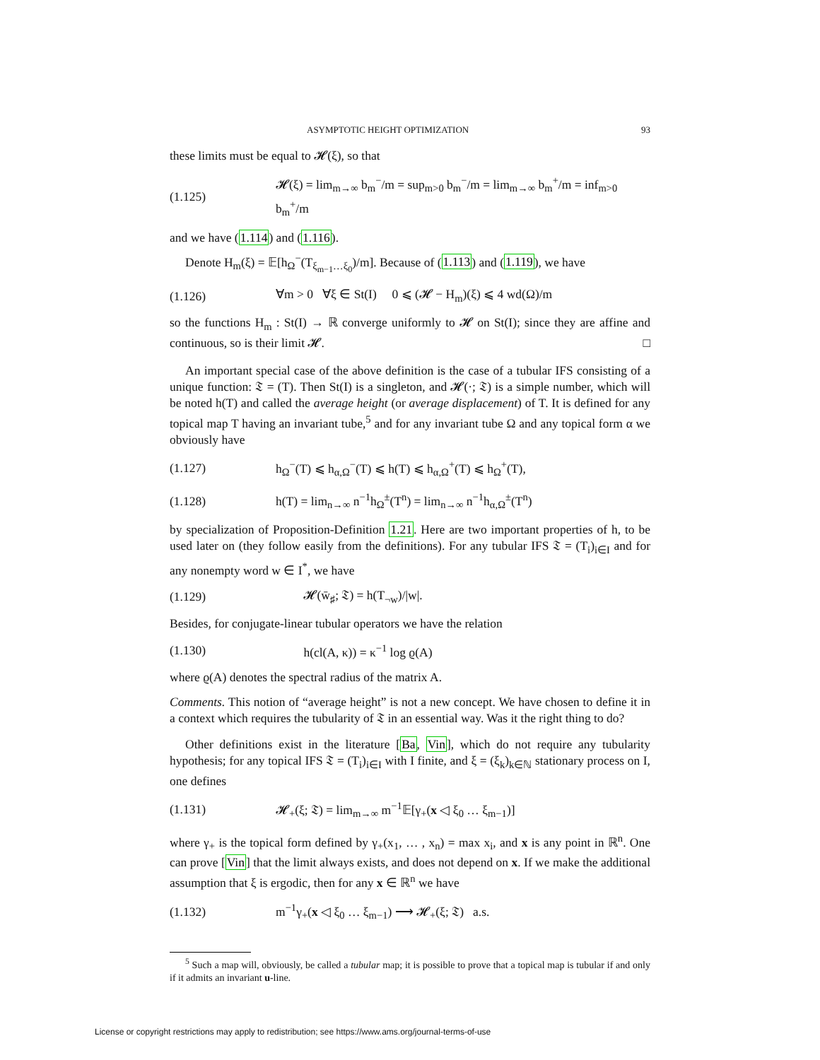ASYMPTOTIC HEIGHT OPTIMIZATION 93
these limits must be equal to 𝓗(ξ), so that
(1.125) 𝓗(ξ) = lim<sub>m→∞</sub> b<sub>m</sub><sup>−</sup>/m = sup<sub>m>0</sub> b<sub>m</sub><sup>−</sup>/m = lim<sub>m→∞</sub> b<sub>m</sub><sup>+</sup>/m = inf<sub>m>0</sub> b<sub>m</sub><sup>+</sup>/m
and we have (1.114) and (1.116).
Denote H<sub>m</sub>(ξ) = 𝔼[h<sub>Ω</sub><sup>−</sup>(T<sub>ξ<sub>m−1</sub>…ξ<sub>0</sub></sub>)/m]. Because of (1.113) and (1.119), we have
(1.126) ∀m > 0 ∀ξ ∈ St(I) 0 ⩽ (𝓗 − H<sub>m</sub>)(ξ) ⩽ 4 wd(Ω)/m
so the functions H<sub>m</sub> : St(I) → ℝ converge uniformly to 𝓗 on St(I); since they are affine and continuous, so is their limit 𝓗. □
An important special case of the above definition is the case of a tubular IFS consisting of a unique function: 𝔗 = (T). Then St(I) is a singleton, and 𝓗(·; 𝔗) is a simple number, which will be noted h(T) and called the average height (or average displacement) of T. It is defined for any topical map T having an invariant tube,<sup>5</sup> and for any invariant tube Ω and any topical form α we obviously have
(1.127) h<sub>Ω</sub><sup>−</sup>(T) ⩽ h<sub>α,Ω</sub><sup>−</sup>(T) ⩽ h(T) ⩽ h<sub>α,Ω</sub><sup>+</sup>(T) ⩽ h<sub>Ω</sub><sup>+</sup>(T),
(1.128) h(T) = lim<sub>n→∞</sub> n<sup>−1</sup>h<sub>Ω</sub><sup>±</sup>(T<sup>n</sup>) = lim<sub>n→∞</sub> n<sup>−1</sup>h<sub>α,Ω</sub><sup>±</sup>(T<sup>n</sup>)
by specialization of Proposition-Definition 1.21. Here are two important properties of h, to be used later on (they follow easily from the definitions). For any tubular IFS 𝔗 = (T<sub>i</sub>)<sub>i∈I</sub> and for any nonempty word w ∈ I<sup>*</sup>, we have
(1.129) 𝓗(w̄<sub>♯</sub>; 𝔗) = h(T<sub>¬w</sub>)/|w|.
Besides, for conjugate-linear tubular operators we have the relation
(1.130) h(cl(A, κ)) = κ<sup>−1</sup> log ϱ(A)
where ϱ(A) denotes the spectral radius of the matrix A.
Comments. This notion of “average height” is not a new concept. We have chosen to define it in a context which requires the tubularity of 𝔗 in an essential way. Was it the right thing to do?
Other definitions exist in the literature [Ba, Vin], which do not require any tubularity hypothesis; for any topical IFS 𝔗 = (T<sub>i</sub>)<sub>i∈I</sub> with I finite, and ξ = (ξ<sub>k</sub>)<sub>k∈ℕ</sub> stationary process on I, one defines
(1.131) 𝓗<sub>+</sub>(ξ; 𝔗) = lim<sub>m→∞</sub> m<sup>−1</sup>𝔼[γ<sub>+</sub>(x ◁ ξ<sub>0</sub> … ξ<sub>m−1</sub>)]
where γ<sub>+</sub> is the topical form defined by γ<sub>+</sub>(x<sub>1</sub>, … , x<sub>n</sub>) = max x<sub>i</sub>, and x is any point in ℝ<sup>n</sup>. One can prove [Vin] that the limit always exists, and does not depend on x. If we make the additional assumption that ξ is ergodic, then for any x ∈ ℝ<sup>n</sup> we have
(1.132) m<sup>−1</sup>γ<sub>+</sub>(x ◁ ξ<sub>0</sub> … ξ<sub>m−1</sub>) ⟶ 𝓗<sub>+</sub>(ξ; 𝔗) a.s.
<sup>5</sup> Such a map will, obviously, be called a tubular map; it is possible to prove that a topical map is tubular if and only if it admits an invariant u-line.
License or copyright restrictions may apply to redistribution; see https://www.ams.org/journal-terms-of-use